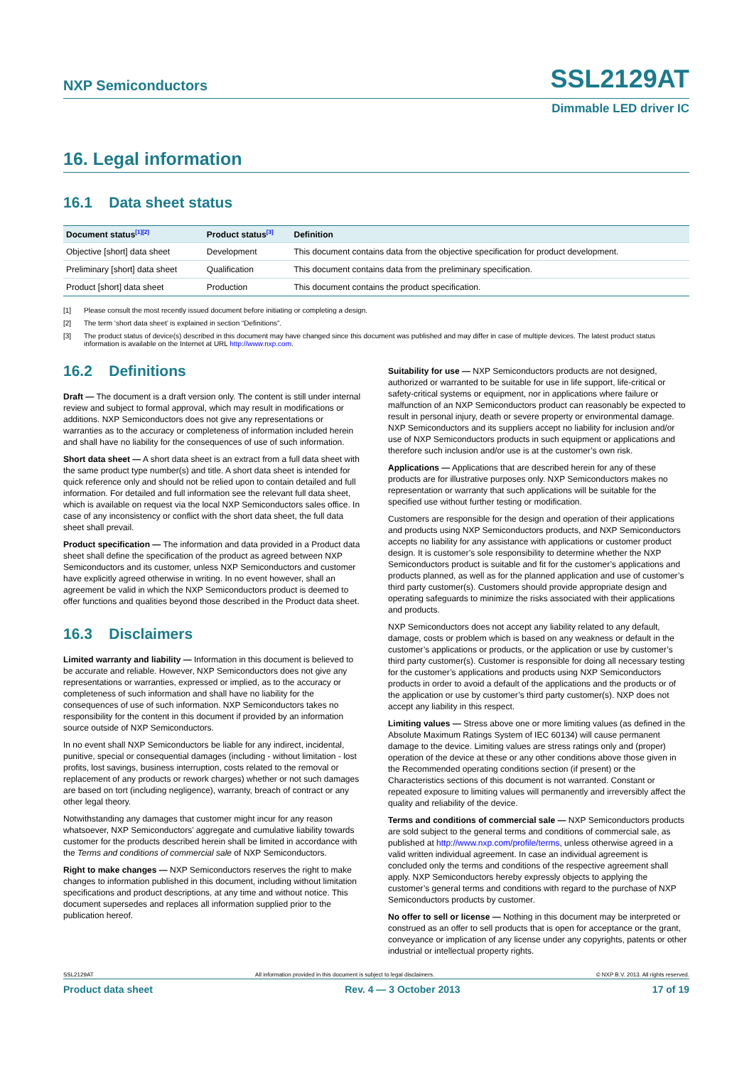NXP Semiconductors
SSL2129AT
Dimmable LED driver IC
16. Legal information
16.1 Data sheet status
| Document status<sup>[1][2]</sup> | Product status<sup>[3]</sup> | Definition |
| --- | --- | --- |
| Objective [short] data sheet | Development | This document contains data from the objective specification for product development. |
| Preliminary [short] data sheet | Qualification | This document contains data from the preliminary specification. |
| Product [short] data sheet | Production | This document contains the product specification. |
[1] Please consult the most recently issued document before initiating or completing a design.
[2] The term ‘short data sheet’ is explained in section “Definitions”.
[3] The product status of device(s) described in this document may have changed since this document was published and may differ in case of multiple devices. The latest product status information is available on the Internet at URL http://www.nxp.com.
16.2 Definitions
Draft — The document is a draft version only. The content is still under internal review and subject to formal approval, which may result in modifications or additions. NXP Semiconductors does not give any representations or warranties as to the accuracy or completeness of information included herein and shall have no liability for the consequences of use of such information.
Short data sheet — A short data sheet is an extract from a full data sheet with the same product type number(s) and title. A short data sheet is intended for quick reference only and should not be relied upon to contain detailed and full information. For detailed and full information see the relevant full data sheet, which is available on request via the local NXP Semiconductors sales office. In case of any inconsistency or conflict with the short data sheet, the full data sheet shall prevail.
Product specification — The information and data provided in a Product data sheet shall define the specification of the product as agreed between NXP Semiconductors and its customer, unless NXP Semiconductors and customer have explicitly agreed otherwise in writing. In no event however, shall an agreement be valid in which the NXP Semiconductors product is deemed to offer functions and qualities beyond those described in the Product data sheet.
16.3 Disclaimers
Limited warranty and liability — Information in this document is believed to be accurate and reliable. However, NXP Semiconductors does not give any representations or warranties, expressed or implied, as to the accuracy or completeness of such information and shall have no liability for the consequences of use of such information. NXP Semiconductors takes no responsibility for the content in this document if provided by an information source outside of NXP Semiconductors.
In no event shall NXP Semiconductors be liable for any indirect, incidental, punitive, special or consequential damages (including - without limitation - lost profits, lost savings, business interruption, costs related to the removal or replacement of any products or rework charges) whether or not such damages are based on tort (including negligence), warranty, breach of contract or any other legal theory.
Notwithstanding any damages that customer might incur for any reason whatsoever, NXP Semiconductors’ aggregate and cumulative liability towards customer for the products described herein shall be limited in accordance with the Terms and conditions of commercial sale of NXP Semiconductors.
Right to make changes — NXP Semiconductors reserves the right to make changes to information published in this document, including without limitation specifications and product descriptions, at any time and without notice. This document supersedes and replaces all information supplied prior to the publication hereof.
Suitability for use — NXP Semiconductors products are not designed, authorized or warranted to be suitable for use in life support, life-critical or safety-critical systems or equipment, nor in applications where failure or malfunction of an NXP Semiconductors product can reasonably be expected to result in personal injury, death or severe property or environmental damage. NXP Semiconductors and its suppliers accept no liability for inclusion and/or use of NXP Semiconductors products in such equipment or applications and therefore such inclusion and/or use is at the customer’s own risk.
Applications — Applications that are described herein for any of these products are for illustrative purposes only. NXP Semiconductors makes no representation or warranty that such applications will be suitable for the specified use without further testing or modification.
Customers are responsible for the design and operation of their applications and products using NXP Semiconductors products, and NXP Semiconductors accepts no liability for any assistance with applications or customer product design. It is customer’s sole responsibility to determine whether the NXP Semiconductors product is suitable and fit for the customer’s applications and products planned, as well as for the planned application and use of customer’s third party customer(s). Customers should provide appropriate design and operating safeguards to minimize the risks associated with their applications and products.
NXP Semiconductors does not accept any liability related to any default, damage, costs or problem which is based on any weakness or default in the customer’s applications or products, or the application or use by customer’s third party customer(s). Customer is responsible for doing all necessary testing for the customer’s applications and products using NXP Semiconductors products in order to avoid a default of the applications and the products or of the application or use by customer’s third party customer(s). NXP does not accept any liability in this respect.
Limiting values — Stress above one or more limiting values (as defined in the Absolute Maximum Ratings System of IEC 60134) will cause permanent damage to the device. Limiting values are stress ratings only and (proper) operation of the device at these or any other conditions above those given in the Recommended operating conditions section (if present) or the Characteristics sections of this document is not warranted. Constant or repeated exposure to limiting values will permanently and irreversibly affect the quality and reliability of the device.
Terms and conditions of commercial sale — NXP Semiconductors products are sold subject to the general terms and conditions of commercial sale, as published at http://www.nxp.com/profile/terms, unless otherwise agreed in a valid written individual agreement. In case an individual agreement is concluded only the terms and conditions of the respective agreement shall apply. NXP Semiconductors hereby expressly objects to applying the customer’s general terms and conditions with regard to the purchase of NXP Semiconductors products by customer.
No offer to sell or license — Nothing in this document may be interpreted or construed as an offer to sell products that is open for acceptance or the grant, conveyance or implication of any license under any copyrights, patents or other industrial or intellectual property rights.
SSL2129AT All information provided in this document is subject to legal disclaimers. © NXP B.V. 2013. All rights reserved.
Product data sheet Rev. 4 — 3 October 2013 17 of 19